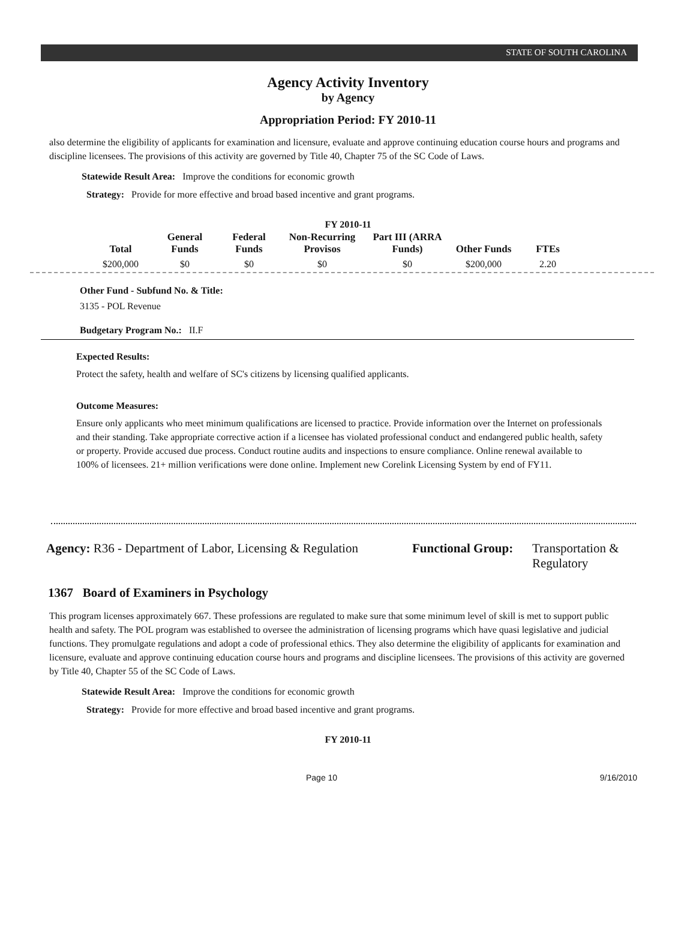STATE OF SOUTH CAROLINA
Agency Activity Inventory
by Agency
Appropriation Period: FY 2010-11
also determine the eligibility of applicants for examination and licensure, evaluate and approve continuing education course hours and programs and discipline licensees. The provisions of this activity are governed by Title 40, Chapter 75 of the SC Code of Laws.
Statewide Result Area: Improve the conditions for economic growth
Strategy: Provide for more effective and broad based incentive and grant programs.
FY 2010-11
| Total | General Funds | Federal Funds | Non-Recurring Provisos | Part III (ARRA Funds) | Other Funds | FTEs |
| --- | --- | --- | --- | --- | --- | --- |
| $200,000 | $0 | $0 | $0 | $0 | $200,000 | 2.20 |
Other Fund - Subfund No. & Title:
3135 - POL Revenue
Budgetary Program No.: II.F
Expected Results:
Protect the safety, health and welfare of SC's citizens by licensing qualified applicants.
Outcome Measures:
Ensure only applicants who meet minimum qualifications are licensed to practice. Provide information over the Internet on professionals and their standing. Take appropriate corrective action if a licensee has violated professional conduct and endangered public health, safety or property. Provide accused due process. Conduct routine audits and inspections to ensure compliance. Online renewal available to 100% of licensees. 21+ million verifications were done online. Implement new Corelink Licensing System by end of FY11.
Agency: R36 - Department of Labor, Licensing & Regulation
Functional Group:
Transportation &
Regulatory
1367 Board of Examiners in Psychology
This program licenses approximately 667. These professions are regulated to make sure that some minimum level of skill is met to support public health and safety. The POL program was established to oversee the administration of licensing programs which have quasi legislative and judicial functions. They promulgate regulations and adopt a code of professional ethics. They also determine the eligibility of applicants for examination and licensure, evaluate and approve continuing education course hours and programs and discipline licensees. The provisions of this activity are governed by Title 40, Chapter 55 of the SC Code of Laws.
Statewide Result Area: Improve the conditions for economic growth
Strategy: Provide for more effective and broad based incentive and grant programs.
FY 2010-11
Page 10 9/16/2010